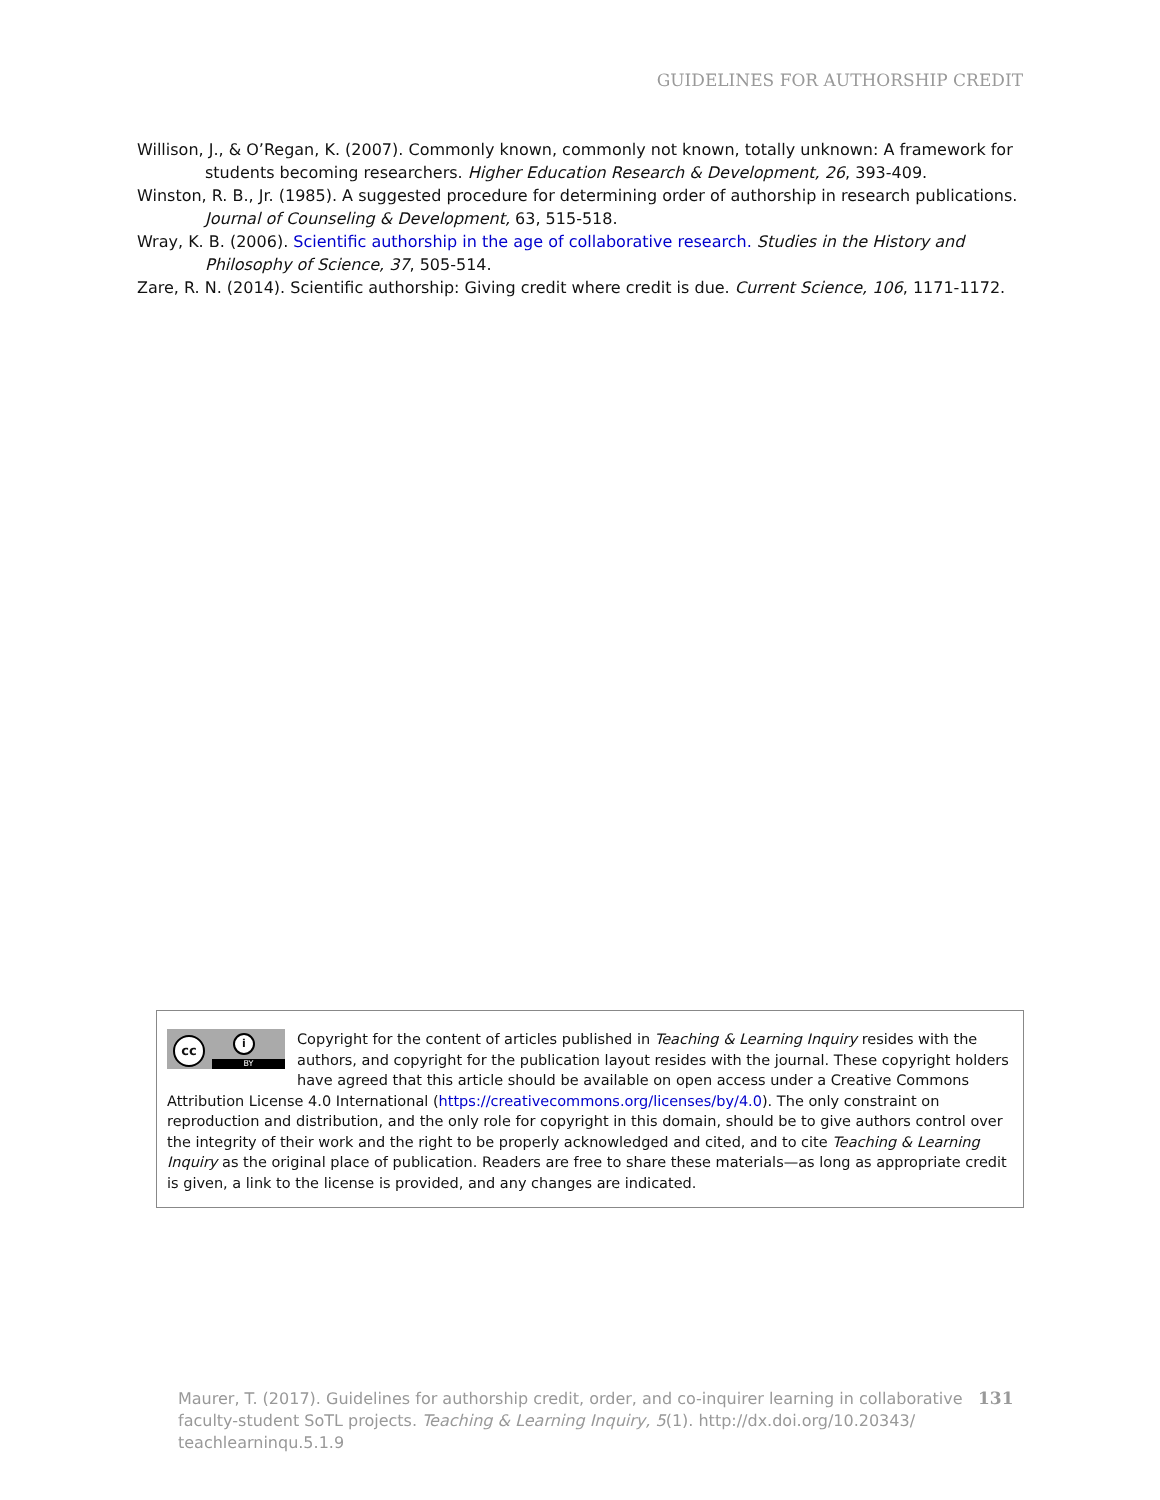GUIDELINES FOR AUTHORSHIP CREDIT
Willison, J., & O’Regan, K. (2007). Commonly known, commonly not known, totally unknown: A framework for students becoming researchers. Higher Education Research & Development, 26, 393-409.
Winston, R. B., Jr. (1985). A suggested procedure for determining order of authorship in research publications. Journal of Counseling & Development, 63, 515-518.
Wray, K. B. (2006). Scientific authorship in the age of collaborative research. Studies in the History and Philosophy of Science, 37, 505-514.
Zare, R. N. (2014). Scientific authorship: Giving credit where credit is due. Current Science, 106, 1171-1172.
cc i
BY
Copyright for the content of articles published in Teaching & Learning Inquiry resides with the authors, and copyright for the publication layout resides with the journal. These copyright holders have agreed that this article should be available on open access under a Creative Commons Attribution License 4.0 International (https://creativecommons.org/licenses/by/4.0). The only constraint on reproduction and distribution, and the only role for copyright in this domain, should be to give authors control over the integrity of their work and the right to be properly acknowledged and cited, and to cite Teaching & Learning Inquiry as the original place of publication. Readers are free to share these materials—as long as appropriate credit is given, a link to the license is provided, and any changes are indicated.
Maurer, T. (2017). Guidelines for authorship credit, order, and co-inquirer learning in collaborative faculty-student SoTL projects. Teaching & Learning Inquiry, 5(1). http://dx.doi.org/10.20343/ teachlearninqu.5.1.9
131